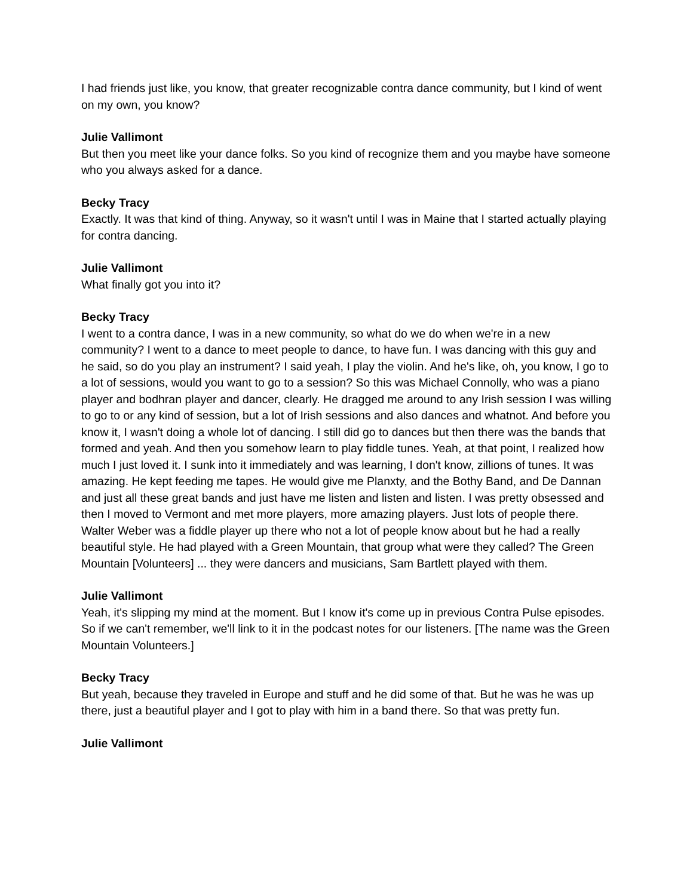I had friends just like, you know, that greater recognizable contra dance community, but I kind of went on my own, you know?
Julie Vallimont
But then you meet like your dance folks. So you kind of recognize them and you maybe have someone who you always asked for a dance.
Becky Tracy
Exactly. It was that kind of thing. Anyway, so it wasn't until I was in Maine that I started actually playing for contra dancing.
Julie Vallimont
What finally got you into it?
Becky Tracy
I went to a contra dance, I was in a new community, so what do we do when we're in a new community? I went to a dance to meet people to dance, to have fun. I was dancing with this guy and he said, so do you play an instrument? I said yeah, I play the violin. And he's like, oh, you know, I go to a lot of sessions, would you want to go to a session? So this was Michael Connolly, who was a piano player and bodhran player and dancer, clearly. He dragged me around to any Irish session I was willing to go to or any kind of session, but a lot of Irish sessions and also dances and whatnot. And before you know it, I wasn't doing a whole lot of dancing. I still did go to dances but then there was the bands that formed and yeah. And then you somehow learn to play fiddle tunes. Yeah, at that point, I realized how much I just loved it. I sunk into it immediately and was learning, I don't know, zillions of tunes. It was amazing. He kept feeding me tapes. He would give me Planxty, and the Bothy Band, and De Dannan and just all these great bands and just have me listen and listen and listen. I was pretty obsessed and then I moved to Vermont and met more players, more amazing players. Just lots of people there. Walter Weber was a fiddle player up there who not a lot of people know about but he had a really beautiful style. He had played with a Green Mountain, that group what were they called? The Green Mountain [Volunteers] ... they were dancers and musicians, Sam Bartlett played with them.
Julie Vallimont
Yeah, it's slipping my mind at the moment. But I know it's come up in previous Contra Pulse episodes. So if we can't remember, we'll link to it in the podcast notes for our listeners. [The name was the Green Mountain Volunteers.]
Becky Tracy
But yeah, because they traveled in Europe and stuff and he did some of that. But he was he was up there, just a beautiful player and I got to play with him in a band there. So that was pretty fun.
Julie Vallimont